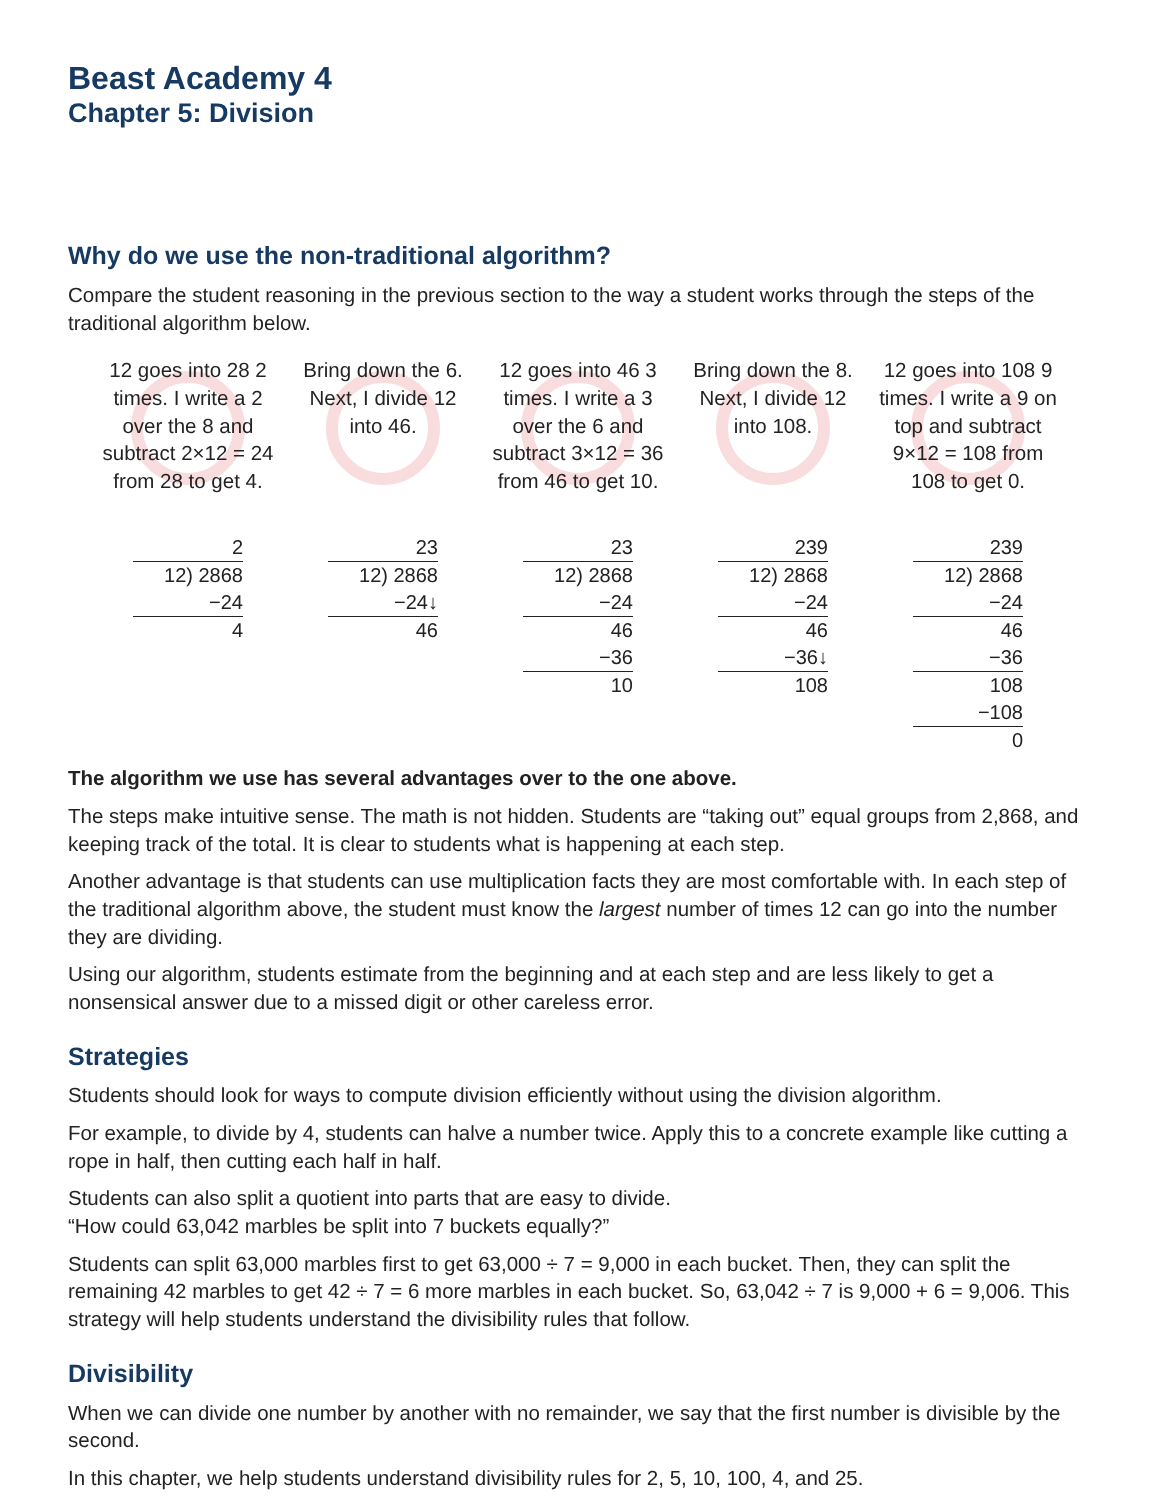Beast Academy 4
Chapter 5: Division
Why do we use the non-traditional algorithm?
Compare the student reasoning in the previous section to the way a student works through the steps of the traditional algorithm below.
12 goes into 28 2 times. I write a 2 over the 8 and subtract 2×12 = 24 from 28 to get 4.
2
12) 2868
−24
4
Bring down the 6. Next, I divide 12 into 46.
23
12) 2868
−24↓
46
12 goes into 46 3 times. I write a 3 over the 6 and subtract 3×12 = 36 from 46 to get 10.
23
12) 2868
−24
46
−36
10
Bring down the 8. Next, I divide 12 into 108.
239
12) 2868
−24
46
−36↓
108
12 goes into 108 9 times. I write a 9 on top and subtract 9×12 = 108 from 108 to get 0.
239
12) 2868
−24
46
−36
108
−108
0
The algorithm we use has several advantages over to the one above.
The steps make intuitive sense. The math is not hidden. Students are “taking out” equal groups from 2,868, and keeping track of the total. It is clear to students what is happening at each step.
Another advantage is that students can use multiplication facts they are most comfortable with. In each step of the traditional algorithm above, the student must know the largest number of times 12 can go into the number they are dividing.
Using our algorithm, students estimate from the beginning and at each step and are less likely to get a nonsensical answer due to a missed digit or other careless error.
Strategies
Students should look for ways to compute division efficiently without using the division algorithm.
For example, to divide by 4, students can halve a number twice. Apply this to a concrete example like cutting a rope in half, then cutting each half in half.
Students can also split a quotient into parts that are easy to divide.
“How could 63,042 marbles be split into 7 buckets equally?”
Students can split 63,000 marbles first to get 63,000 ÷ 7 = 9,000 in each bucket. Then, they can split the remaining 42 marbles to get 42 ÷ 7 = 6 more marbles in each bucket. So, 63,042 ÷ 7 is 9,000 + 6 = 9,006. This strategy will help students understand the divisibility rules that follow.
Divisibility
When we can divide one number by another with no remainder, we say that the first number is divisible by the second.
In this chapter, we help students understand divisibility rules for 2, 5, 10, 100, 4, and 25.